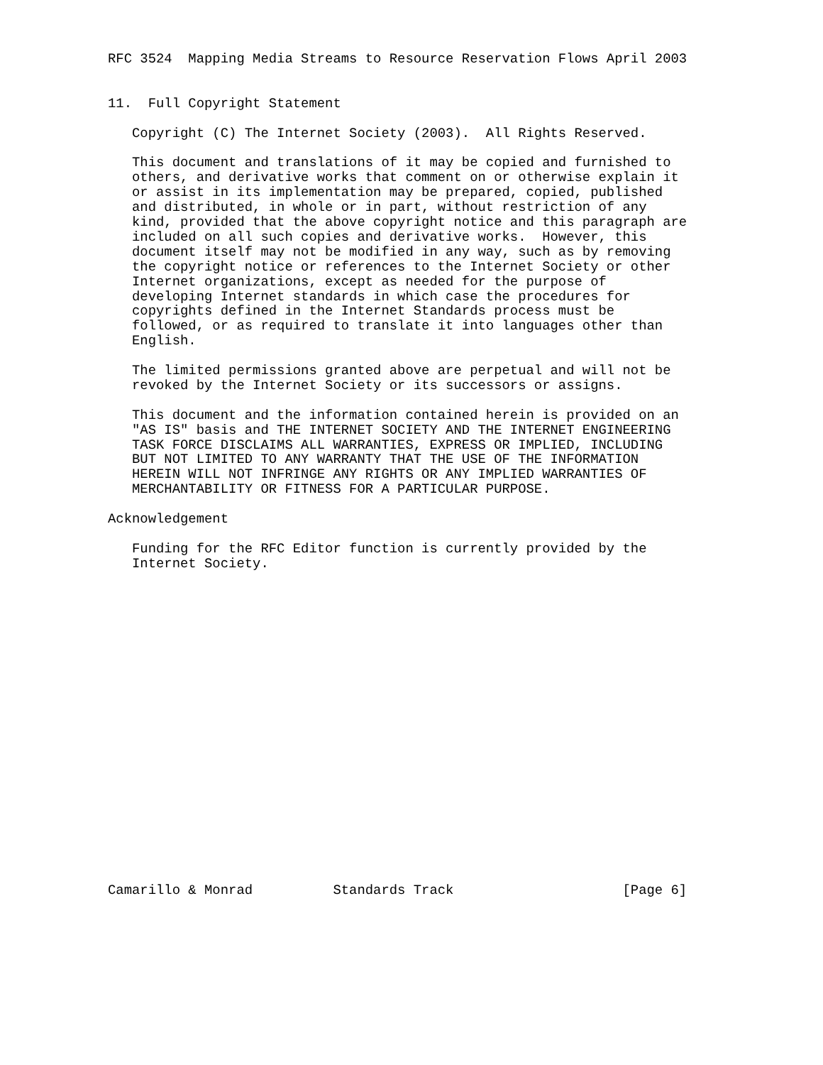RFC 3524  Mapping Media Streams to Resource Reservation Flows April 2003


11.  Full Copyright Statement

   Copyright (C) The Internet Society (2003).  All Rights Reserved.

   This document and translations of it may be copied and furnished to
   others, and derivative works that comment on or otherwise explain it
   or assist in its implementation may be prepared, copied, published
   and distributed, in whole or in part, without restriction of any
   kind, provided that the above copyright notice and this paragraph are
   included on all such copies and derivative works.  However, this
   document itself may not be modified in any way, such as by removing
   the copyright notice or references to the Internet Society or other
   Internet organizations, except as needed for the purpose of
   developing Internet standards in which case the procedures for
   copyrights defined in the Internet Standards process must be
   followed, or as required to translate it into languages other than
   English.

   The limited permissions granted above are perpetual and will not be
   revoked by the Internet Society or its successors or assigns.

   This document and the information contained herein is provided on an
   "AS IS" basis and THE INTERNET SOCIETY AND THE INTERNET ENGINEERING
   TASK FORCE DISCLAIMS ALL WARRANTIES, EXPRESS OR IMPLIED, INCLUDING
   BUT NOT LIMITED TO ANY WARRANTY THAT THE USE OF THE INFORMATION
   HEREIN WILL NOT INFRINGE ANY RIGHTS OR ANY IMPLIED WARRANTIES OF
   MERCHANTABILITY OR FITNESS FOR A PARTICULAR PURPOSE.

Acknowledgement

   Funding for the RFC Editor function is currently provided by the
   Internet Society.





















Camarillo & Monrad          Standards Track                     [Page 6]